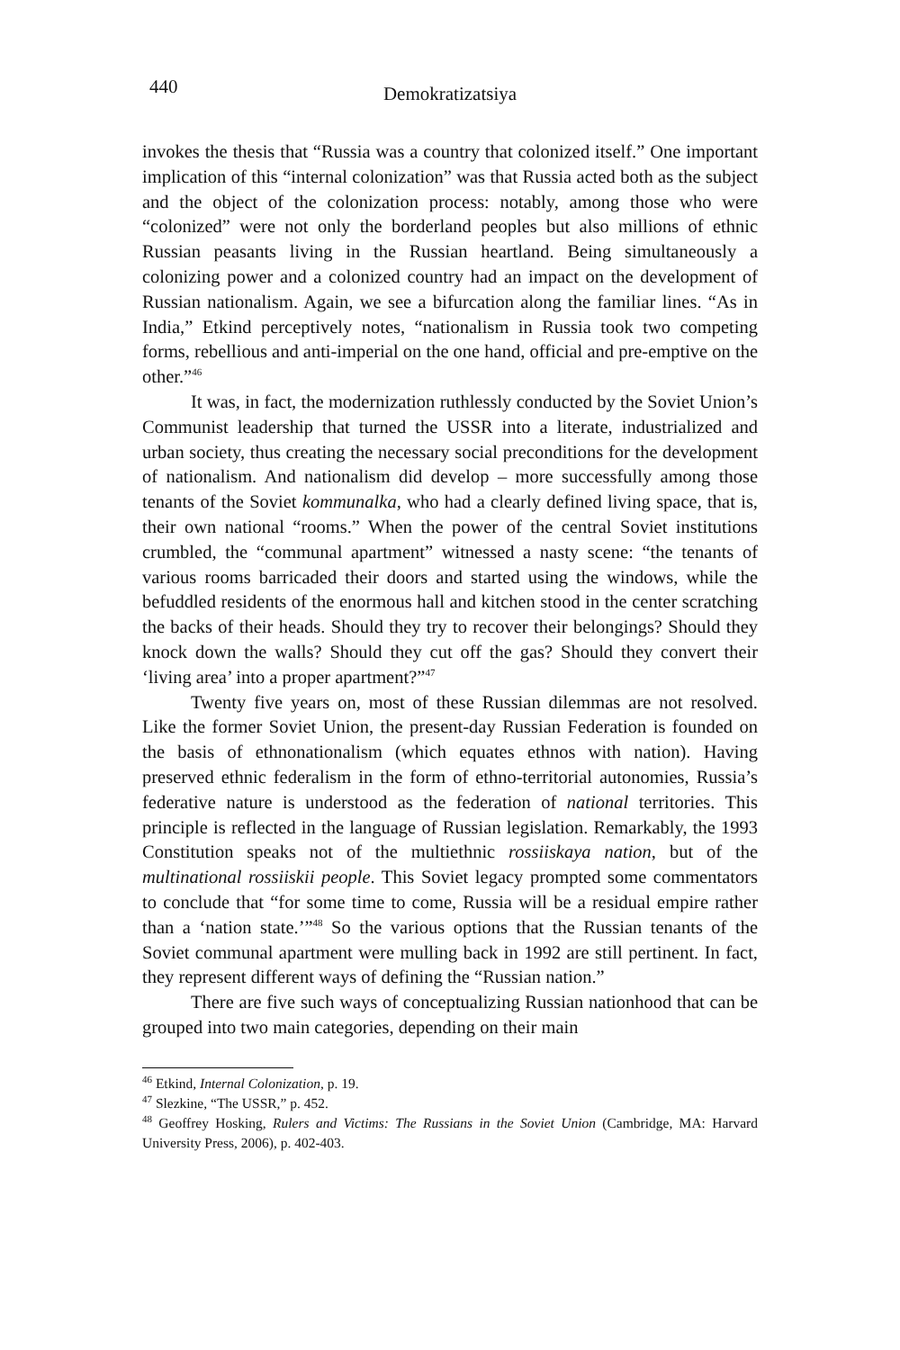440
Demokratizatsiya
invokes the thesis that “Russia was a country that colonized itself.” One important implication of this “internal colonization” was that Russia acted both as the subject and the object of the colonization process: notably, among those who were “colonized” were not only the borderland peoples but also millions of ethnic Russian peasants living in the Russian heartland. Being simultaneously a colonizing power and a colonized country had an impact on the development of Russian nationalism. Again, we see a bifurcation along the familiar lines. “As in India,” Etkind perceptively notes, “nationalism in Russia took two competing forms, rebellious and anti-imperial on the one hand, official and pre-emptive on the other.”<sup>46</sup>
It was, in fact, the modernization ruthlessly conducted by the Soviet Union’s Communist leadership that turned the USSR into a literate, industrialized and urban society, thus creating the necessary social preconditions for the development of nationalism. And nationalism did develop – more successfully among those tenants of the Soviet kommunalka, who had a clearly defined living space, that is, their own national “rooms.” When the power of the central Soviet institutions crumbled, the “communal apartment” witnessed a nasty scene: “the tenants of various rooms barricaded their doors and started using the windows, while the befuddled residents of the enormous hall and kitchen stood in the center scratching the backs of their heads. Should they try to recover their belongings? Should they knock down the walls? Should they cut off the gas? Should they convert their ‘living area’ into a proper apartment?”<sup>47</sup>
Twenty five years on, most of these Russian dilemmas are not resolved. Like the former Soviet Union, the present-day Russian Federation is founded on the basis of ethnonationalism (which equates ethnos with nation). Having preserved ethnic federalism in the form of ethno-territorial autonomies, Russia’s federative nature is understood as the federation of national territories. This principle is reflected in the language of Russian legislation. Remarkably, the 1993 Constitution speaks not of the multiethnic rossiiskaya nation, but of the multinational rossiiskii people. This Soviet legacy prompted some commentators to conclude that “for some time to come, Russia will be a residual empire rather than a ‘nation state.’”<sup>48</sup> So the various options that the Russian tenants of the Soviet communal apartment were mulling back in 1992 are still pertinent. In fact, they represent different ways of defining the “Russian nation.”
There are five such ways of conceptualizing Russian nationhood that can be grouped into two main categories, depending on their main
<sup>46</sup> Etkind, Internal Colonization, p. 19.
<sup>47</sup> Slezkine, “The USSR,” p. 452.
<sup>48</sup> Geoffrey Hosking, Rulers and Victims: The Russians in the Soviet Union (Cambridge, MA: Harvard University Press, 2006), p. 402-403.